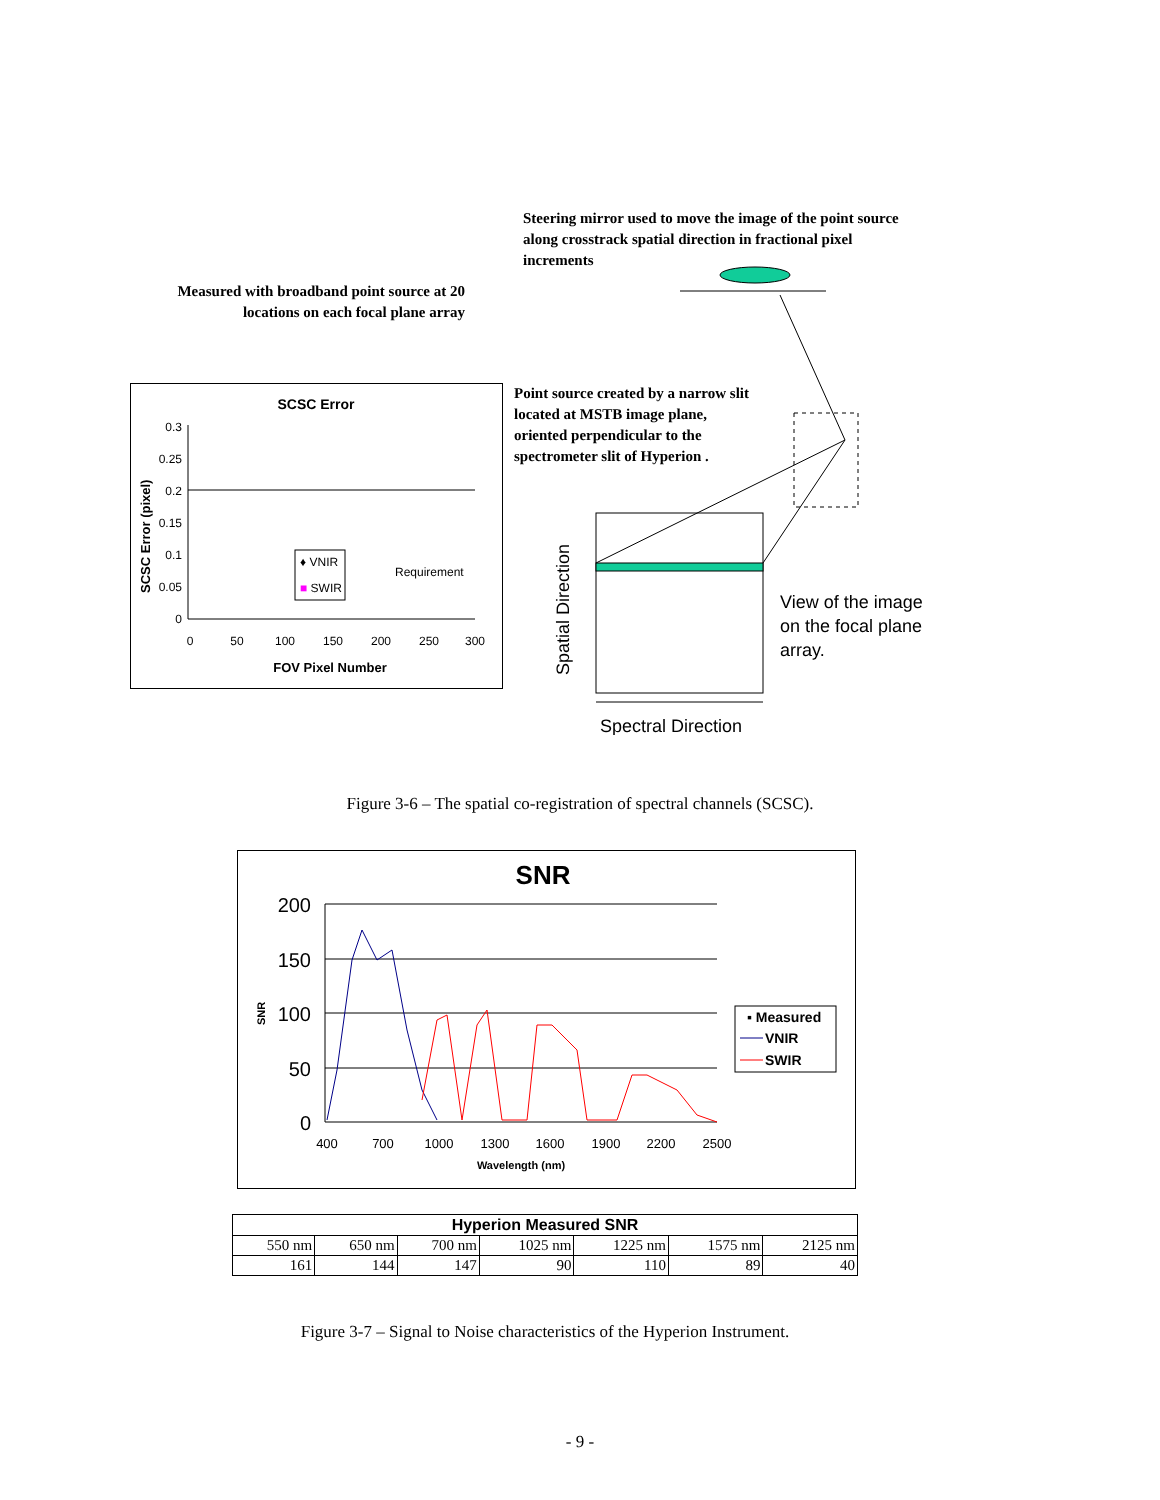Steering mirror used to move the image of the point source along crosstrack spatial direction in fractional pixel increments
Measured with broadband point source at 20 locations on each focal plane array
Point source created by a narrow slit located at MSTB image plane, oriented perpendicular to the spectrometer slit of Hyperion .
SCSC Error
0.3
0.25
0.2
0.15
0.1
0.05
0
0
50
100
150
200
250
300
FOV Pixel Number
SCSC Error (pixel)
♦ VNIR
■ SWIR
Requirement
View of the image
on the focal plane
array.
Spatial Direction
Spectral Direction
Figure 3-6 – The spatial co-registration of spectral channels (SCSC).
SNR
200
150
100
50
0
400
700
1000
1300
1600
1900
2200
2500
Wavelength (nm)
SNR
▪ Measured
VNIR
SWIR
| Hyperion Measured SNR | | | | | | |
| --- | --- | --- | --- | --- | --- | --- |
| 550 nm | 650 nm | 700 nm | 1025 nm | 1225 nm | 1575 nm | 2125 nm |
| 161 | 144 | 147 | 90 | 110 | 89 | 40 |
Figure 3-7 – Signal to Noise characteristics of the Hyperion Instrument.
- 9 -